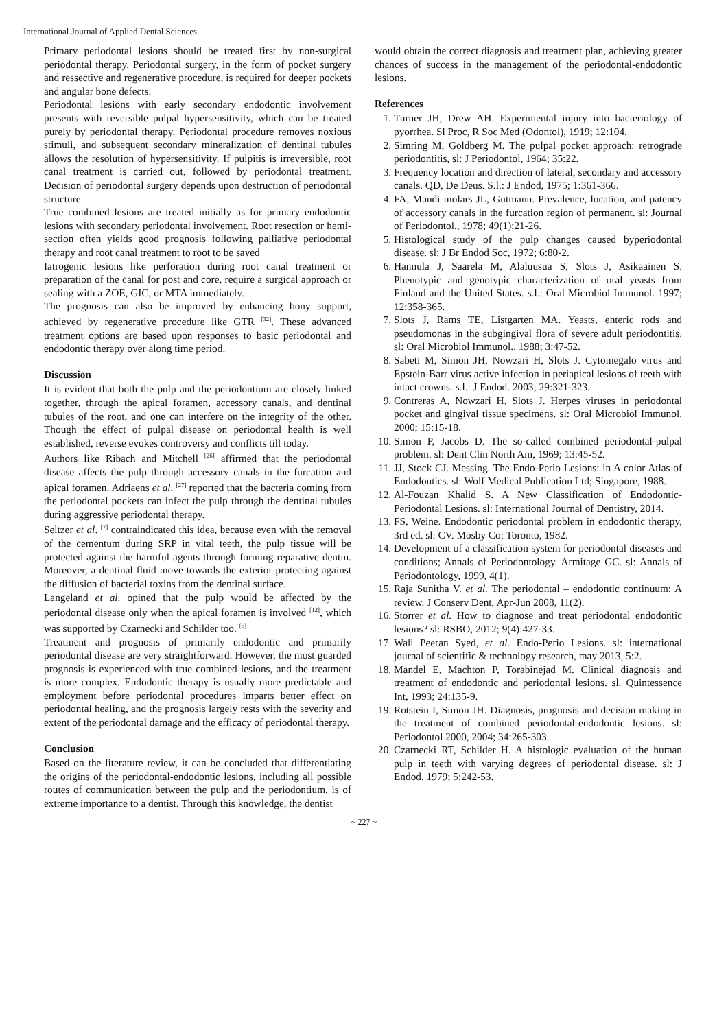International Journal of Applied Dental Sciences
Primary periodontal lesions should be treated first by non-surgical periodontal therapy. Periodontal surgery, in the form of pocket surgery and ressective and regenerative procedure, is required for deeper pockets and angular bone defects.
Periodontal lesions with early secondary endodontic involvement presents with reversible pulpal hypersensitivity, which can be treated purely by periodontal therapy. Periodontal procedure removes noxious stimuli, and subsequent secondary mineralization of dentinal tubules allows the resolution of hypersensitivity. If pulpitis is irreversible, root canal treatment is carried out, followed by periodontal treatment. Decision of periodontal surgery depends upon destruction of periodontal structure
True combined lesions are treated initially as for primary endodontic lesions with secondary periodontal involvement. Root resection or hemi-section often yields good prognosis following palliative periodontal therapy and root canal treatment to root to be saved
Iatrogenic lesions like perforation during root canal treatment or preparation of the canal for post and core, require a surgical approach or sealing with a ZOE, GIC, or MTA immediately.
The prognosis can also be improved by enhancing bony support, achieved by regenerative procedure like GTR <sup>[32]</sup>. These advanced treatment options are based upon responses to basic periodontal and endodontic therapy over along time period.
Discussion
It is evident that both the pulp and the periodontium are closely linked together, through the apical foramen, accessory canals, and dentinal tubules of the root, and one can interfere on the integrity of the other. Though the effect of pulpal disease on periodontal health is well established, reverse evokes controversy and conflicts till today.
Authors like Ribach and Mitchell <sup>[26]</sup> affirmed that the periodontal disease affects the pulp through accessory canals in the furcation and apical foramen. Adriaens et al. <sup>[27]</sup> reported that the bacteria coming from the periodontal pockets can infect the pulp through the dentinal tubules during aggressive periodontal therapy.
Seltzer et al. <sup>[7]</sup> contraindicated this idea, because even with the removal of the cementum during SRP in vital teeth, the pulp tissue will be protected against the harmful agents through forming reparative dentin. Moreover, a dentinal fluid move towards the exterior protecting against the diffusion of bacterial toxins from the dentinal surface.
Langeland et al. opined that the pulp would be affected by the periodontal disease only when the apical foramen is involved <sup>[12]</sup>, which was supported by Czarnecki and Schilder too. <sup>[6]</sup>
Treatment and prognosis of primarily endodontic and primarily periodontal disease are very straightforward. However, the most guarded prognosis is experienced with true combined lesions, and the treatment is more complex. Endodontic therapy is usually more predictable and employment before periodontal procedures imparts better effect on periodontal healing, and the prognosis largely rests with the severity and extent of the periodontal damage and the efficacy of periodontal therapy.
Conclusion
Based on the literature review, it can be concluded that differentiating the origins of the periodontal-endodontic lesions, including all possible routes of communication between the pulp and the periodontium, is of extreme importance to a dentist. Through this knowledge, the dentist
would obtain the correct diagnosis and treatment plan, achieving greater chances of success in the management of the periodontal-endodontic lesions.
References
1. Turner JH, Drew AH. Experimental injury into bacteriology of pyorrhea. Sl Proc, R Soc Med (Odontol), 1919; 12:104.
2. Simring M, Goldberg M. The pulpal pocket approach: retrograde periodontitis, sl: J Periodontol, 1964; 35:22.
3. Frequency location and direction of lateral, secondary and accessory canals. QD, De Deus. S.l.: J Endod, 1975; 1:361-366.
4. FA, Mandi molars JL, Gutmann. Prevalence, location, and patency of accessory canals in the furcation region of permanent. sl: Journal of Periodontol., 1978; 49(1):21-26.
5. Histological study of the pulp changes caused byperiodontal disease. sl: J Br Endod Soc, 1972; 6:80-2.
6. Hannula J, Saarela M, Alaluusua S, Slots J, Asikaainen S. Phenotypic and genotypic characterization of oral yeasts from Finland and the United States. s.l.: Oral Microbiol Immunol. 1997; 12:358-365.
7. Slots J, Rams TE, Listgarten MA. Yeasts, enteric rods and pseudomonas in the subgingival flora of severe adult periodontitis. sl: Oral Microbiol Immunol., 1988; 3:47-52.
8. Sabeti M, Simon JH, Nowzari H, Slots J. Cytomegalo virus and Epstein-Barr virus active infection in periapical lesions of teeth with intact crowns. s.l.: J Endod. 2003; 29:321-323.
9. Contreras A, Nowzari H, Slots J. Herpes viruses in periodontal pocket and gingival tissue specimens. sl: Oral Microbiol Immunol. 2000; 15:15-18.
10. Simon P, Jacobs D. The so-called combined periodontal-pulpal problem. sl: Dent Clin North Am, 1969; 13:45-52.
11. JJ, Stock CJ. Messing. The Endo-Perio Lesions: in A color Atlas of Endodontics. sl: Wolf Medical Publication Ltd; Singapore, 1988.
12. Al-Fouzan Khalid S. A New Classification of Endodontic-Periodontal Lesions. sl: International Journal of Dentistry, 2014.
13. FS, Weine. Endodontic periodontal problem in endodontic therapy, 3rd ed. sl: CV. Mosby Co; Toronto, 1982.
14. Development of a classification system for periodontal diseases and conditions; Annals of Periodontology. Armitage GC. sl: Annals of Periodontology, 1999, 4(1).
15. Raja Sunitha V. et al. The periodontal – endodontic continuum: A review. J Conserv Dent, Apr-Jun 2008, 11(2).
16. Storrer et al. How to diagnose and treat periodontal endodontic lesions? sl: RSBO, 2012; 9(4):427-33.
17. Wali Peeran Syed, et al. Endo-Perio Lesions. sl: international journal of scientific & technology research, may 2013, 5:2.
18. Mandel E, Machton P, Torabinejad M. Clinical diagnosis and treatment of endodontic and periodontal lesions. sl. Quintessence Int, 1993; 24:135-9.
19. Rotstein I, Simon JH. Diagnosis, prognosis and decision making in the treatment of combined periodontal-endodontic lesions. sl: Periodontol 2000, 2004; 34:265-303.
20. Czarnecki RT, Schilder H. A histologic evaluation of the human pulp in teeth with varying degrees of periodontal disease. sl: J Endod. 1979; 5:242-53.
~ 227 ~